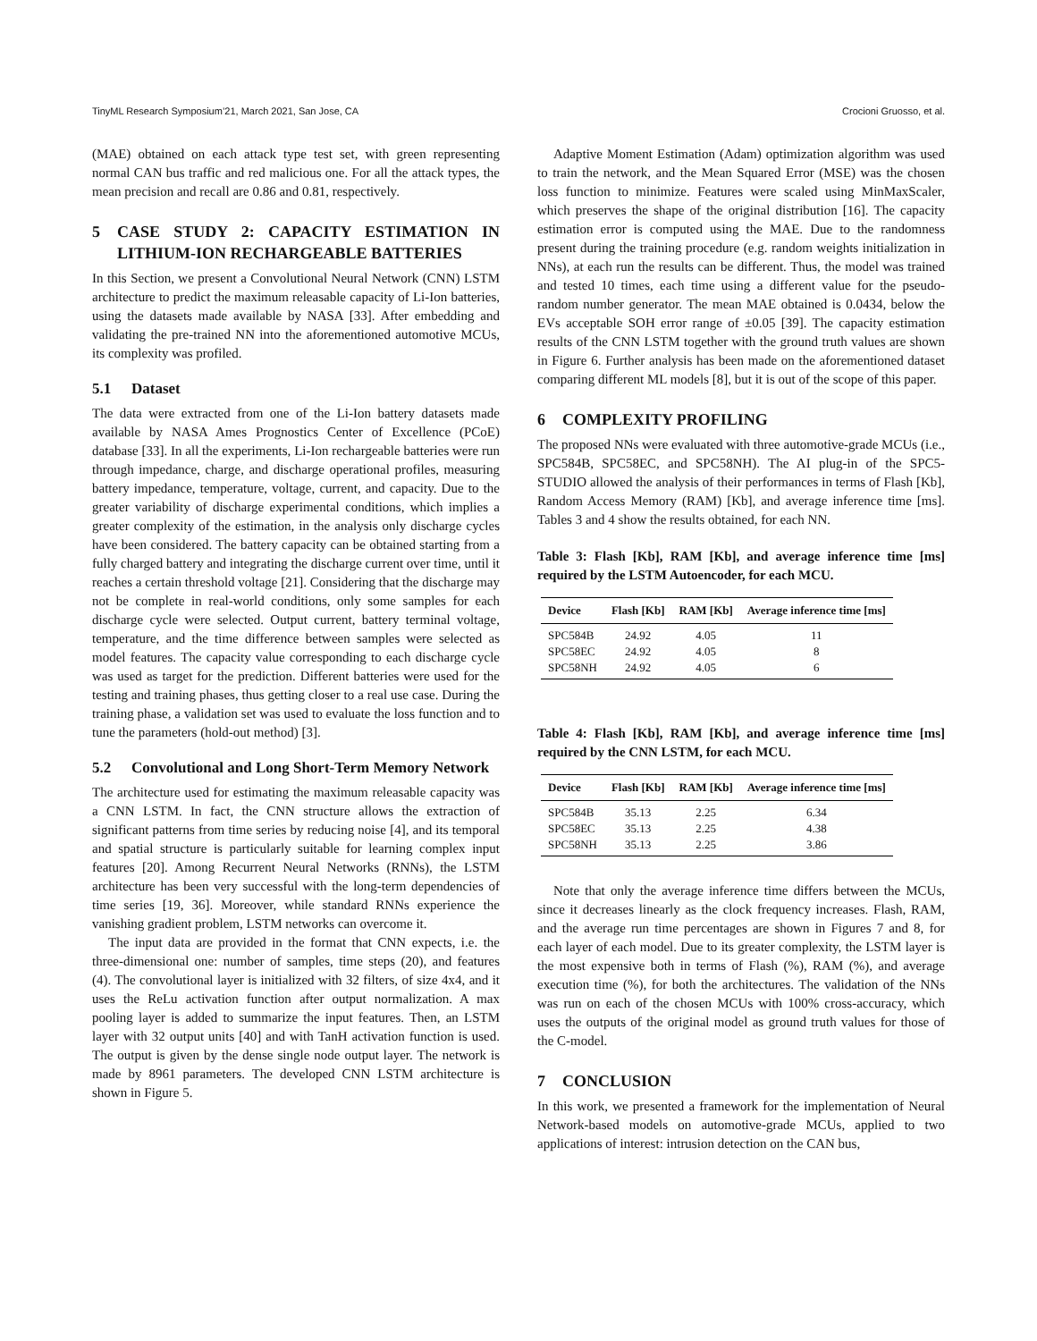TinyML Research Symposium’21, March 2021, San Jose, CA Crocioni Gruosso, et al.
(MAE) obtained on each attack type test set, with green representing normal CAN bus traffic and red malicious one. For all the attack types, the mean precision and recall are 0.86 and 0.81, respectively.
5 CASE STUDY 2: CAPACITY ESTIMATION IN LITHIUM-ION RECHARGEABLE BATTERIES
In this Section, we present a Convolutional Neural Network (CNN) LSTM architecture to predict the maximum releasable capacity of Li-Ion batteries, using the datasets made available by NASA [33]. After embedding and validating the pre-trained NN into the aforementioned automotive MCUs, its complexity was profiled.
5.1 Dataset
The data were extracted from one of the Li-Ion battery datasets made available by NASA Ames Prognostics Center of Excellence (PCoE) database [33]. In all the experiments, Li-Ion rechargeable batteries were run through impedance, charge, and discharge operational profiles, measuring battery impedance, temperature, voltage, current, and capacity. Due to the greater variability of discharge experimental conditions, which implies a greater complexity of the estimation, in the analysis only discharge cycles have been considered. The battery capacity can be obtained starting from a fully charged battery and integrating the discharge current over time, until it reaches a certain threshold voltage [21]. Considering that the discharge may not be complete in real-world conditions, only some samples for each discharge cycle were selected. Output current, battery terminal voltage, temperature, and the time difference between samples were selected as model features. The capacity value corresponding to each discharge cycle was used as target for the prediction. Different batteries were used for the testing and training phases, thus getting closer to a real use case. During the training phase, a validation set was used to evaluate the loss function and to tune the parameters (hold-out method) [3].
5.2 Convolutional and Long Short-Term Memory Network
The architecture used for estimating the maximum releasable capacity was a CNN LSTM. In fact, the CNN structure allows the extraction of significant patterns from time series by reducing noise [4], and its temporal and spatial structure is particularly suitable for learning complex input features [20]. Among Recurrent Neural Networks (RNNs), the LSTM architecture has been very successful with the long-term dependencies of time series [19, 36]. Moreover, while standard RNNs experience the vanishing gradient problem, LSTM networks can overcome it.
The input data are provided in the format that CNN expects, i.e. the three-dimensional one: number of samples, time steps (20), and features (4). The convolutional layer is initialized with 32 filters, of size 4x4, and it uses the ReLu activation function after output normalization. A max pooling layer is added to summarize the input features. Then, an LSTM layer with 32 output units [40] and with TanH activation function is used. The output is given by the dense single node output layer. The network is made by 8961 parameters. The developed CNN LSTM architecture is shown in Figure 5.
Adaptive Moment Estimation (Adam) optimization algorithm was used to train the network, and the Mean Squared Error (MSE) was the chosen loss function to minimize. Features were scaled using MinMaxScaler, which preserves the shape of the original distribution [16]. The capacity estimation error is computed using the MAE. Due to the randomness present during the training procedure (e.g. random weights initialization in NNs), at each run the results can be different. Thus, the model was trained and tested 10 times, each time using a different value for the pseudo-random number generator. The mean MAE obtained is 0.0434, below the EVs acceptable SOH error range of ±0.05 [39]. The capacity estimation results of the CNN LSTM together with the ground truth values are shown in Figure 6. Further analysis has been made on the aforementioned dataset comparing different ML models [8], but it is out of the scope of this paper.
6 COMPLEXITY PROFILING
The proposed NNs were evaluated with three automotive-grade MCUs (i.e., SPC584B, SPC58EC, and SPC58NH). The AI plug-in of the SPC5-STUDIO allowed the analysis of their performances in terms of Flash [Kb], Random Access Memory (RAM) [Kb], and average inference time [ms]. Tables 3 and 4 show the results obtained, for each NN.
Table 3: Flash [Kb], RAM [Kb], and average inference time [ms] required by the LSTM Autoencoder, for each MCU.
| Device | Flash [Kb] | RAM [Kb] | Average inference time [ms] |
| --- | --- | --- | --- |
| SPC584B | 24.92 | 4.05 | 11 |
| SPC58EC | 24.92 | 4.05 | 8 |
| SPC58NH | 24.92 | 4.05 | 6 |
Table 4: Flash [Kb], RAM [Kb], and average inference time [ms] required by the CNN LSTM, for each MCU.
| Device | Flash [Kb] | RAM [Kb] | Average inference time [ms] |
| --- | --- | --- | --- |
| SPC584B | 35.13 | 2.25 | 6.34 |
| SPC58EC | 35.13 | 2.25 | 4.38 |
| SPC58NH | 35.13 | 2.25 | 3.86 |
Note that only the average inference time differs between the MCUs, since it decreases linearly as the clock frequency increases. Flash, RAM, and the average run time percentages are shown in Figures 7 and 8, for each layer of each model. Due to its greater complexity, the LSTM layer is the most expensive both in terms of Flash (%), RAM (%), and average execution time (%), for both the architectures. The validation of the NNs was run on each of the chosen MCUs with 100% cross-accuracy, which uses the outputs of the original model as ground truth values for those of the C-model.
7 CONCLUSION
In this work, we presented a framework for the implementation of Neural Network-based models on automotive-grade MCUs, applied to two applications of interest: intrusion detection on the CAN bus,